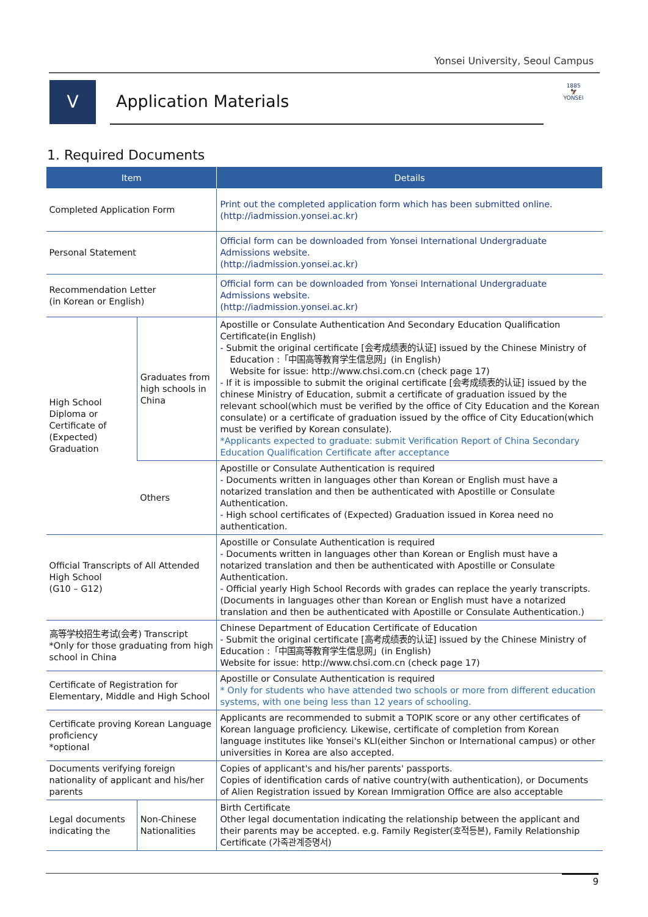Yonsei University, Seoul Campus
V
Application Materials
1885
🦅
YONSEI
1. Required Documents
| Item | | Details |
| --- | --- | --- |
| Completed Application Form | | Print out the completed application form which has been submitted online. (http://iadmission.yonsei.ac.kr) |
| Personal Statement | | Official form can be downloaded from Yonsei International Undergraduate Admissions website. (http://iadmission.yonsei.ac.kr) |
| Recommendation Letter (in Korean or English) | | Official form can be downloaded from Yonsei International Undergraduate Admissions website. (http://iadmission.yonsei.ac.kr) |
| High School Diploma or Certificate of (Expected) Graduation | Graduates from high schools in China | Apostille or Consulate Authentication And Secondary Education Qualification Certificate(in English) - Submit the original certificate [会考成绩表的认证] issued by the Chinese Ministry of Education :「中国高等教育学生信息网」(in English) Website for issue: http://www.chsi.com.cn (check page 17) - If it is impossible to submit the original certificate [会考成绩表的认证] issued by the chinese Ministry of Education, submit a certificate of graduation issued by the relevant school(which must be verified by the office of City Education and the Korean consulate) or a certificate of graduation issued by the office of City Education(which must be verified by Korean consulate). *Applicants expected to graduate: submit Verification Report of China Secondary Education Qualification Certificate after acceptance |
| | Others | Apostille or Consulate Authentication is required - Documents written in languages other than Korean or English must have a notarized translation and then be authenticated with Apostille or Consulate Authentication. - High school certificates of (Expected) Graduation issued in Korea need no authentication. |
| Official Transcripts of All Attended High School (G10 – G12) | | Apostille or Consulate Authentication is required - Documents written in languages other than Korean or English must have a notarized translation and then be authenticated with Apostille or Consulate Authentication. - Official yearly High School Records with grades can replace the yearly transcripts. (Documents in languages other than Korean or English must have a notarized translation and then be authenticated with Apostille or Consulate Authentication.) |
| 高等学校招生考试(会考) Transcript *Only for those graduating from high school in China | | Chinese Department of Education Certificate of Education - Submit the original certificate [高考成绩表的认证] issued by the Chinese Ministry of Education :「中国高等教育学生信息网」(in English) Website for issue: http://www.chsi.com.cn (check page 17) |
| Certificate of Registration for Elementary, Middle and High School | | Apostille or Consulate Authentication is required * Only for students who have attended two schools or more from different education systems, with one being less than 12 years of schooling. |
| Certificate proving Korean Language proficiency *optional | | Applicants are recommended to submit a TOPIK score or any other certificates of Korean language proficiency. Likewise, certificate of completion from Korean language institutes like Yonsei's KLI(either Sinchon or International campus) or other universities in Korea are also accepted. |
| Documents verifying foreign nationality of applicant and his/her parents | | Copies of applicant's and his/her parents' passports. Copies of identification cards of native country(with authentication), or Documents of Alien Registration issued by Korean Immigration Office are also acceptable |
| Legal documents indicating the | Non-Chinese Nationalities | Birth Certificate Other legal documentation indicating the relationship between the applicant and their parents may be accepted. e.g. Family Register(호적등본), Family Relationship Certificate (가족관계증명서) |
9